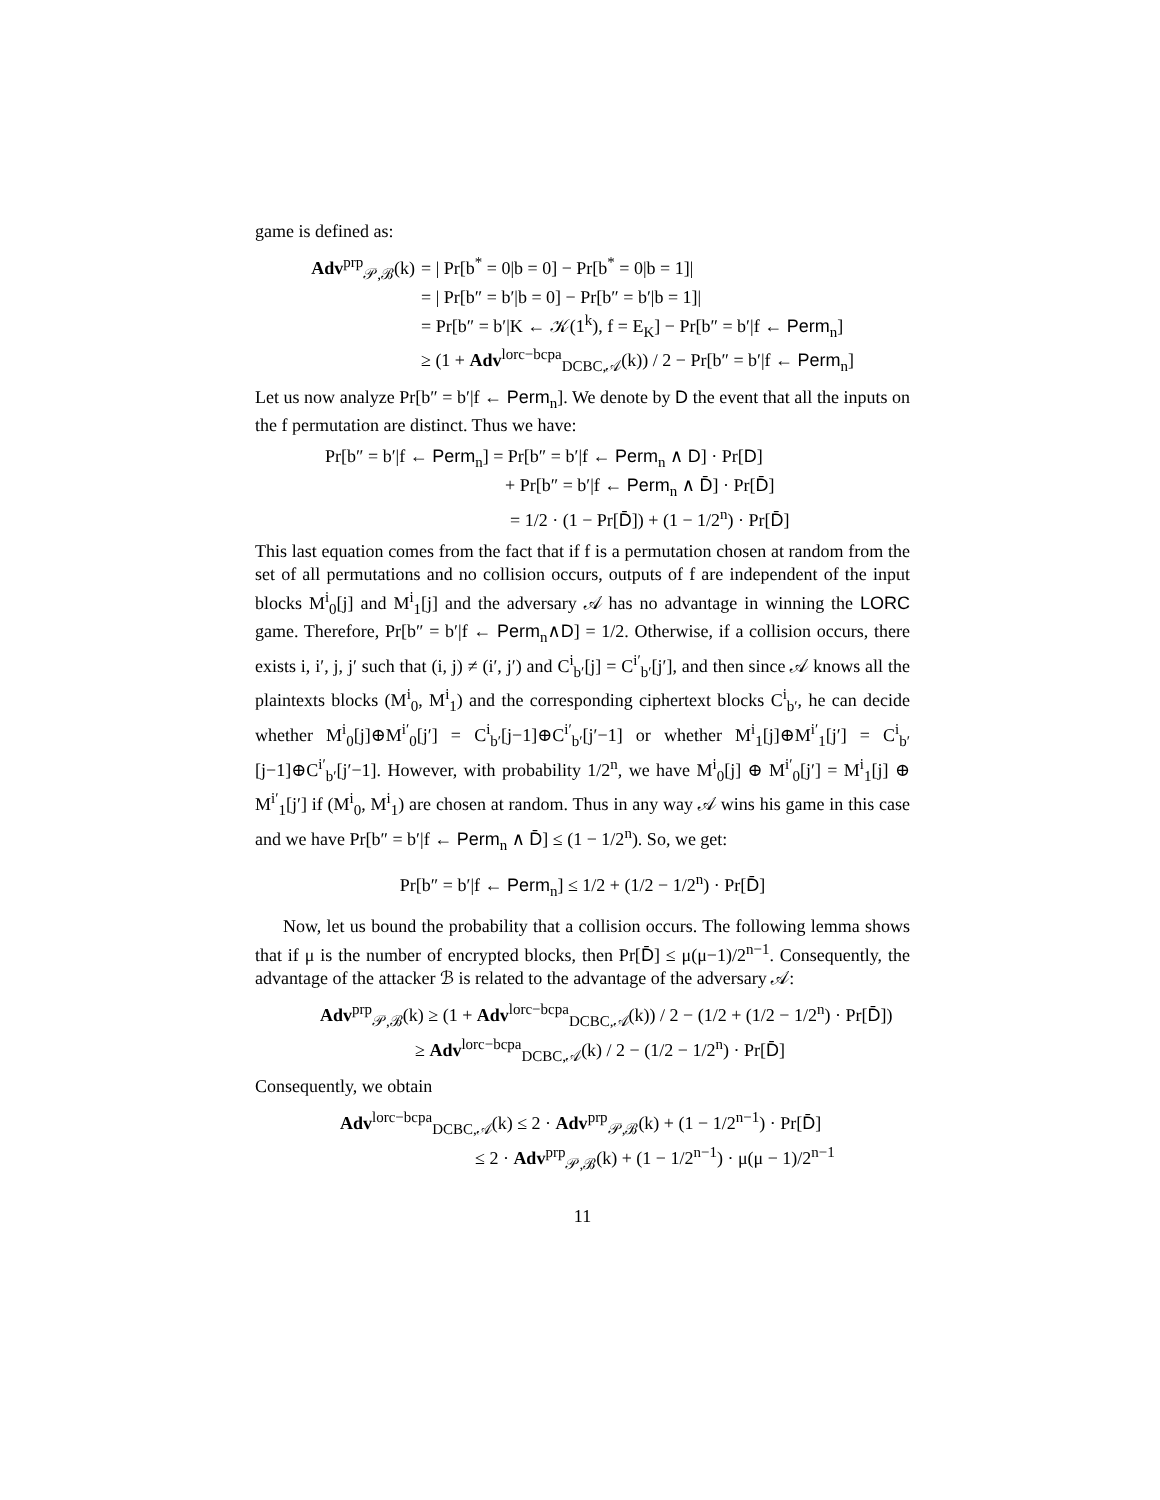game is defined as:
Adv<sup>prp</sup><sub>𝒫,ℬ</sub>(k) = | Pr[b<sup>*</sup> = 0|b = 0] − Pr[b<sup>*</sup> = 0|b = 1]|
= | Pr[b″ = b′|b = 0] − Pr[b″ = b′|b = 1]|
= Pr[b″ = b′|K ← 𝒦(1<sup>k</sup>), f = E<sub>K</sub>] − Pr[b″ = b′|f ← Perm<sub>n</sub>]
≥ (1 + Adv<sup>lorc−bcpa</sup><sub>DCBC,𝒜</sub>(k)) / 2 − Pr[b″ = b′|f ← Perm<sub>n</sub>]
Let us now analyze Pr[b″ = b′|f ← Perm<sub>n</sub>]. We denote by D the event that all the inputs on the f permutation are distinct. Thus we have:
Pr[b″ = b′|f ← Perm<sub>n</sub>] = Pr[b″ = b′|f ← Perm<sub>n</sub> ∧ D] · Pr[D]
+ Pr[b″ = b′|f ← Perm<sub>n</sub> ∧ D̄] · Pr[D̄]
= 1/2 · (1 − Pr[D̄]) + (1 − 1/2<sup>n</sup>) · Pr[D̄]
This last equation comes from the fact that if f is a permutation chosen at random from the set of all permutations and no collision occurs, outputs of f are independent of the input blocks M<sup>i</sup><sub>0</sub>[j] and M<sup>i</sup><sub>1</sub>[j] and the adversary 𝒜 has no advantage in winning the LORC game. Therefore, Pr[b″ = b′|f ← Perm<sub>n</sub>∧D] = 1/2. Otherwise, if a collision occurs, there exists i, i′, j, j′ such that (i, j) ≠ (i′, j′) and C<sup>i</sup><sub>b′</sub>[j] = C<sup>i′</sup><sub>b′</sub>[j′], and then since 𝒜 knows all the plaintexts blocks (M<sup>i</sup><sub>0</sub>, M<sup>i</sup><sub>1</sub>) and the corresponding ciphertext blocks C<sup>i</sup><sub>b′</sub>, he can decide whether M<sup>i</sup><sub>0</sub>[j]⊕M<sup>i′</sup><sub>0</sub>[j′] = C<sup>i</sup><sub>b′</sub>[j−1]⊕C<sup>i′</sup><sub>b′</sub>[j′−1] or whether M<sup>i</sup><sub>1</sub>[j]⊕M<sup>i′</sup><sub>1</sub>[j′] = C<sup>i</sup><sub>b′</sub>[j−1]⊕C<sup>i′</sup><sub>b′</sub>[j′−1]. However, with probability 1/2<sup>n</sup>, we have M<sup>i</sup><sub>0</sub>[j] ⊕ M<sup>i′</sup><sub>0</sub>[j′] = M<sup>i</sup><sub>1</sub>[j] ⊕ M<sup>i′</sup><sub>1</sub>[j′] if (M<sup>i</sup><sub>0</sub>, M<sup>i</sup><sub>1</sub>) are chosen at random. Thus in any way 𝒜 wins his game in this case and we have Pr[b″ = b′|f ← Perm<sub>n</sub> ∧ D̄] ≤ (1 − 1/2<sup>n</sup>). So, we get:
Pr[b″ = b′|f ← Perm<sub>n</sub>] ≤ 1/2 + (1/2 − 1/2<sup>n</sup>) · Pr[D̄]
Now, let us bound the probability that a collision occurs. The following lemma shows that if μ is the number of encrypted blocks, then Pr[D̄] ≤ μ(μ−1)/2<sup>n−1</sup>. Consequently, the advantage of the attacker ℬ is related to the advantage of the adversary 𝒜:
Adv<sup>prp</sup><sub>𝒫,ℬ</sub>(k) ≥ (1 + Adv<sup>lorc−bcpa</sup><sub>DCBC,𝒜</sub>(k)) / 2 − (1/2 + (1/2 − 1/2<sup>n</sup>) · Pr[D̄])
≥ Adv<sup>lorc−bcpa</sup><sub>DCBC,𝒜</sub>(k) / 2 − (1/2 − 1/2<sup>n</sup>) · Pr[D̄]
Consequently, we obtain
Adv<sup>lorc−bcpa</sup><sub>DCBC,𝒜</sub>(k) ≤ 2 · Adv<sup>prp</sup><sub>𝒫,ℬ</sub>(k) + (1 − 1/2<sup>n−1</sup>) · Pr[D̄]
≤ 2 · Adv<sup>prp</sup><sub>𝒫,ℬ</sub>(k) + (1 − 1/2<sup>n−1</sup>) · μ(μ − 1)/2<sup>n−1</sup>
11